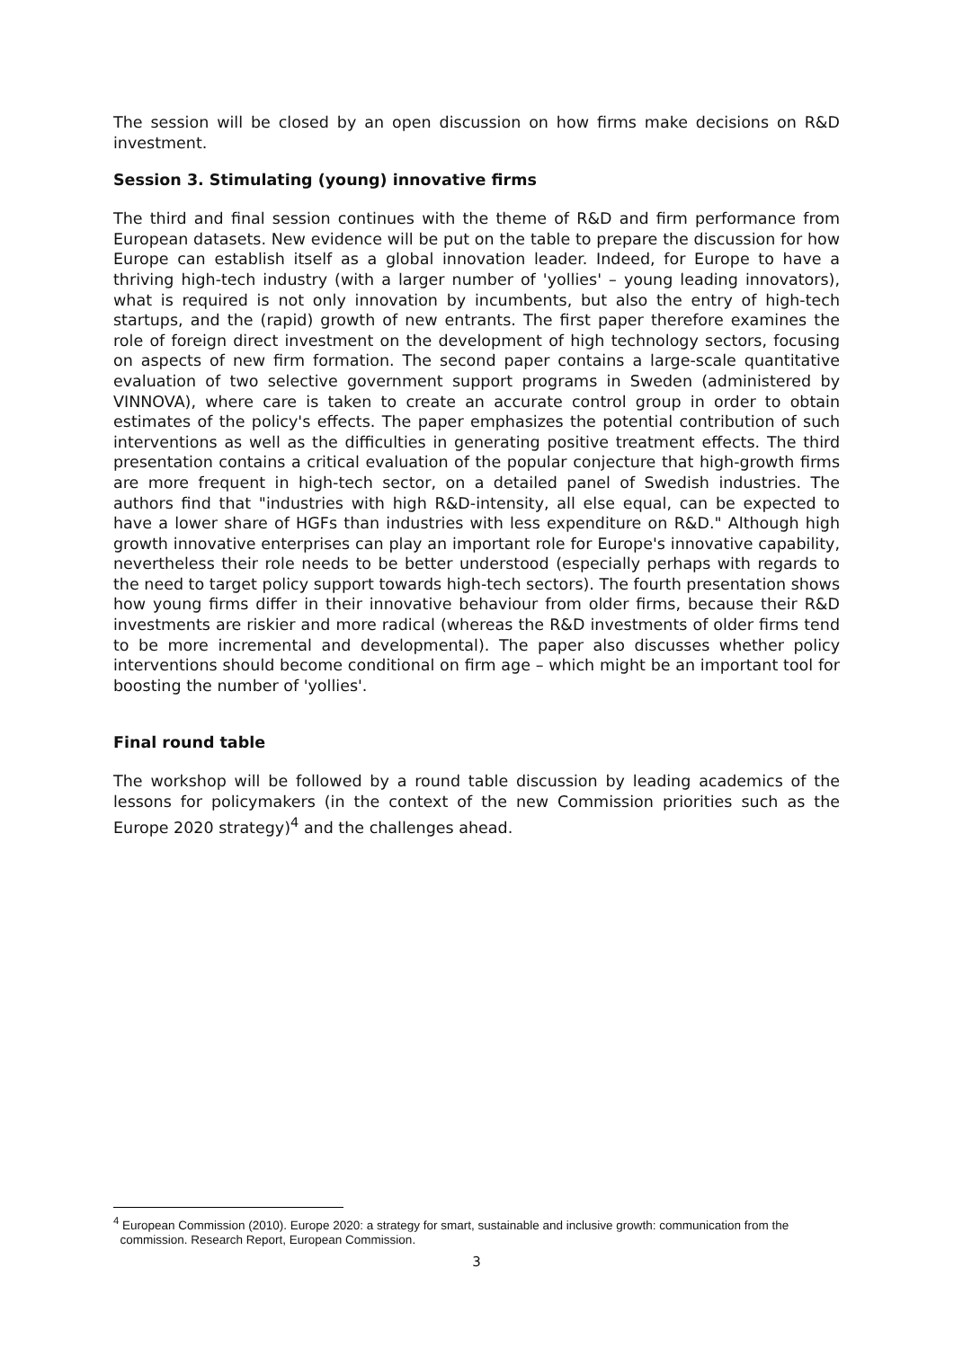The session will be closed by an open discussion on how firms make decisions on R&D investment.
Session 3. Stimulating (young) innovative firms
The third and final session continues with the theme of R&D and firm performance from European datasets. New evidence will be put on the table to prepare the discussion for how Europe can establish itself as a global innovation leader. Indeed, for Europe to have a thriving high-tech industry (with a larger number of 'yollies' – young leading innovators), what is required is not only innovation by incumbents, but also the entry of high-tech startups, and the (rapid) growth of new entrants. The first paper therefore examines the role of foreign direct investment on the development of high technology sectors, focusing on aspects of new firm formation. The second paper contains a large-scale quantitative evaluation of two selective government support programs in Sweden (administered by VINNOVA), where care is taken to create an accurate control group in order to obtain estimates of the policy's effects. The paper emphasizes the potential contribution of such interventions as well as the difficulties in generating positive treatment effects. The third presentation contains a critical evaluation of the popular conjecture that high-growth firms are more frequent in high-tech sector, on a detailed panel of Swedish industries. The authors find that "industries with high R&D-intensity, all else equal, can be expected to have a lower share of HGFs than industries with less expenditure on R&D." Although high growth innovative enterprises can play an important role for Europe's innovative capability, nevertheless their role needs to be better understood (especially perhaps with regards to the need to target policy support towards high-tech sectors). The fourth presentation shows how young firms differ in their innovative behaviour from older firms, because their R&D investments are riskier and more radical (whereas the R&D investments of older firms tend to be more incremental and developmental). The paper also discusses whether policy interventions should become conditional on firm age – which might be an important tool for boosting the number of 'yollies'.
Final round table
The workshop will be followed by a round table discussion by leading academics of the lessons for policymakers (in the context of the new Commission priorities such as the Europe 2020 strategy)<sup>4</sup> and the challenges ahead.
<sup>4</sup> European Commission (2010). Europe 2020: a strategy for smart, sustainable and inclusive growth: communication from the
commission. Research Report, European Commission.
3